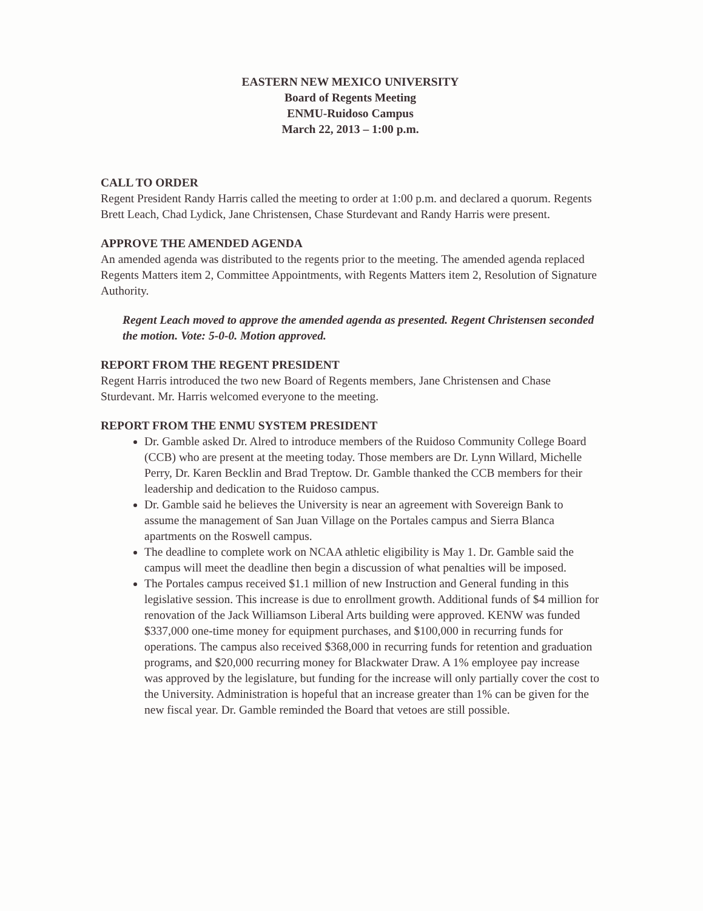EASTERN NEW MEXICO UNIVERSITY
Board of Regents Meeting
ENMU-Ruidoso Campus
March 22, 2013 – 1:00 p.m.
CALL TO ORDER
Regent President Randy Harris called the meeting to order at 1:00 p.m. and declared a quorum. Regents Brett Leach, Chad Lydick, Jane Christensen, Chase Sturdevant and Randy Harris were present.
APPROVE THE AMENDED AGENDA
An amended agenda was distributed to the regents prior to the meeting. The amended agenda replaced Regents Matters item 2, Committee Appointments, with Regents Matters item 2, Resolution of Signature Authority.
Regent Leach moved to approve the amended agenda as presented. Regent Christensen seconded the motion. Vote: 5-0-0. Motion approved.
REPORT FROM THE REGENT PRESIDENT
Regent Harris introduced the two new Board of Regents members, Jane Christensen and Chase Sturdevant. Mr. Harris welcomed everyone to the meeting.
REPORT FROM THE ENMU SYSTEM PRESIDENT
Dr. Gamble asked Dr. Alred to introduce members of the Ruidoso Community College Board (CCB) who are present at the meeting today. Those members are Dr. Lynn Willard, Michelle Perry, Dr. Karen Becklin and Brad Treptow. Dr. Gamble thanked the CCB members for their leadership and dedication to the Ruidoso campus.
Dr. Gamble said he believes the University is near an agreement with Sovereign Bank to assume the management of San Juan Village on the Portales campus and Sierra Blanca apartments on the Roswell campus.
The deadline to complete work on NCAA athletic eligibility is May 1. Dr. Gamble said the campus will meet the deadline then begin a discussion of what penalties will be imposed.
The Portales campus received $1.1 million of new Instruction and General funding in this legislative session. This increase is due to enrollment growth. Additional funds of $4 million for renovation of the Jack Williamson Liberal Arts building were approved. KENW was funded $337,000 one-time money for equipment purchases, and $100,000 in recurring funds for operations. The campus also received $368,000 in recurring funds for retention and graduation programs, and $20,000 recurring money for Blackwater Draw. A 1% employee pay increase was approved by the legislature, but funding for the increase will only partially cover the cost to the University. Administration is hopeful that an increase greater than 1% can be given for the new fiscal year. Dr. Gamble reminded the Board that vetoes are still possible.